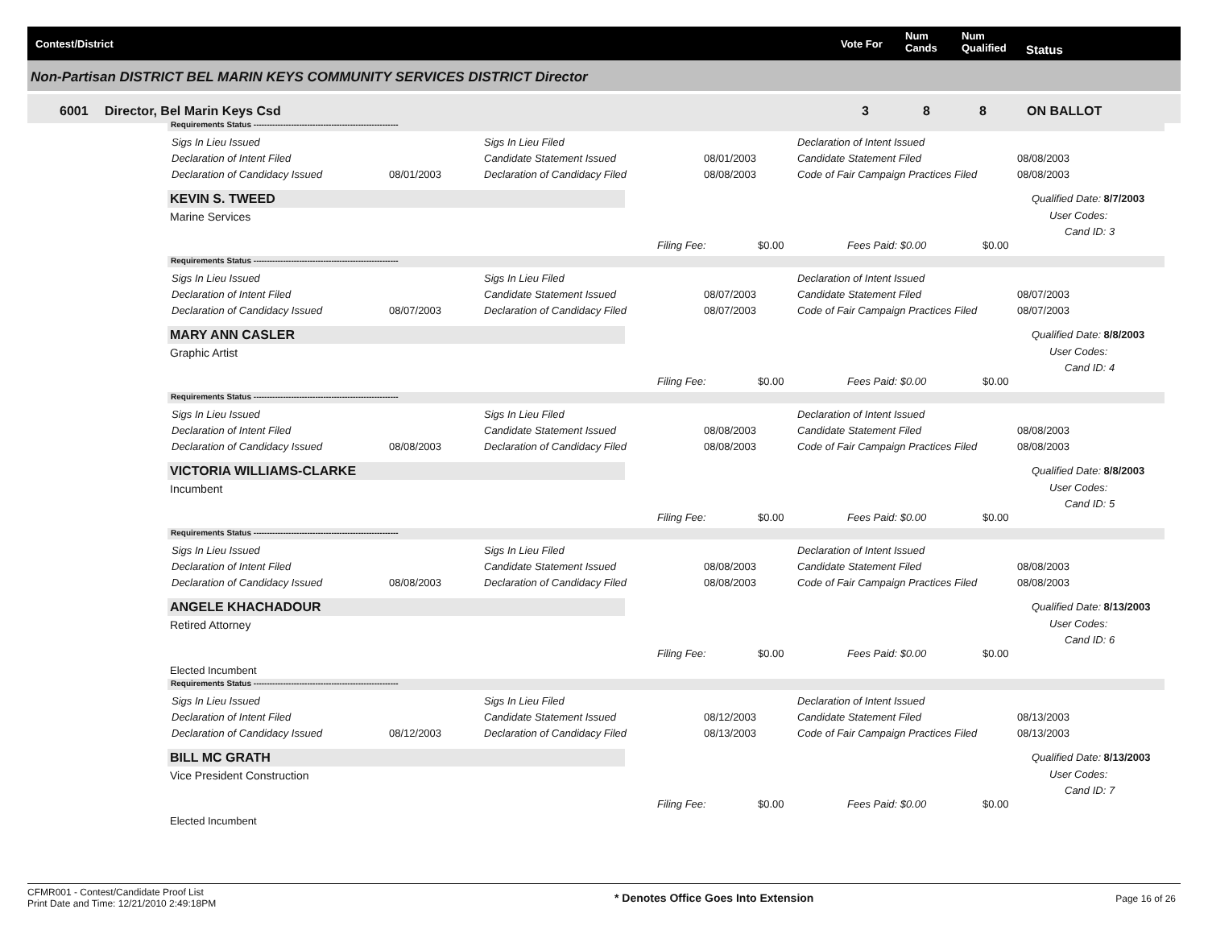Contest/District Vote For
Num
Cands
Num
Qualified Status
Non-Partisan DISTRICT BEL MARIN KEYS COMMUNITY SERVICES DISTRICT Director
6001 Director, Bel Marin Keys Csd 3 8 8 ON BALLOT
Requirements Status ------------------------------------------------------
Sigs In Lieu Issued Sigs In Lieu Filed Declaration of Intent Issued
Declaration of Intent Filed Candidate Statement Issued 08/01/2003 Candidate Statement Filed 08/08/2003
Declaration of Candidacy Issued 08/01/2003 Declaration of Candidacy Filed 08/08/2003 Code of Fair Campaign Practices Filed 08/08/2003
KEVIN S. TWEED
Marine Services
Qualified Date: 8/7/2003
User Codes:
Cand ID: 3
Filing Fee: $0.00 Fees Paid: $0.00 $0.00
Requirements Status ------------------------------------------------------
Sigs In Lieu Issued Sigs In Lieu Filed Declaration of Intent Issued
Declaration of Intent Filed Candidate Statement Issued 08/07/2003 Candidate Statement Filed 08/07/2003
Declaration of Candidacy Issued 08/07/2003 Declaration of Candidacy Filed 08/07/2003 Code of Fair Campaign Practices Filed 08/07/2003
MARY ANN CASLER
Graphic Artist
Qualified Date: 8/8/2003
User Codes:
Cand ID: 4
Filing Fee: $0.00 Fees Paid: $0.00 $0.00
Requirements Status ------------------------------------------------------
Sigs In Lieu Issued Sigs In Lieu Filed Declaration of Intent Issued
Declaration of Intent Filed Candidate Statement Issued 08/08/2003 Candidate Statement Filed 08/08/2003
Declaration of Candidacy Issued 08/08/2003 Declaration of Candidacy Filed 08/08/2003 Code of Fair Campaign Practices Filed 08/08/2003
VICTORIA WILLIAMS-CLARKE
Incumbent
Qualified Date: 8/8/2003
User Codes:
Cand ID: 5
Filing Fee: $0.00 Fees Paid: $0.00 $0.00
Requirements Status ------------------------------------------------------
Sigs In Lieu Issued Sigs In Lieu Filed Declaration of Intent Issued
Declaration of Intent Filed Candidate Statement Issued 08/08/2003 Candidate Statement Filed 08/08/2003
Declaration of Candidacy Issued 08/08/2003 Declaration of Candidacy Filed 08/08/2003 Code of Fair Campaign Practices Filed 08/08/2003
ANGELE KHACHADOUR
Retired Attorney
Qualified Date: 8/13/2003
User Codes:
Cand ID: 6
Filing Fee: $0.00 Fees Paid: $0.00 $0.00
Elected Incumbent
Requirements Status ------------------------------------------------------
Sigs In Lieu Issued Sigs In Lieu Filed Declaration of Intent Issued
Declaration of Intent Filed Candidate Statement Issued 08/12/2003 Candidate Statement Filed 08/13/2003
Declaration of Candidacy Issued 08/12/2003 Declaration of Candidacy Filed 08/13/2003 Code of Fair Campaign Practices Filed 08/13/2003
BILL MC GRATH
Vice President Construction
Qualified Date: 8/13/2003
User Codes:
Cand ID: 7
Filing Fee: $0.00 Fees Paid: $0.00 $0.00
Elected Incumbent
CFMR001 - Contest/Candidate Proof List
Print Date and Time: 12/21/2010 2:49:18PM
* Denotes Office Goes Into Extension
Page 16 of 26